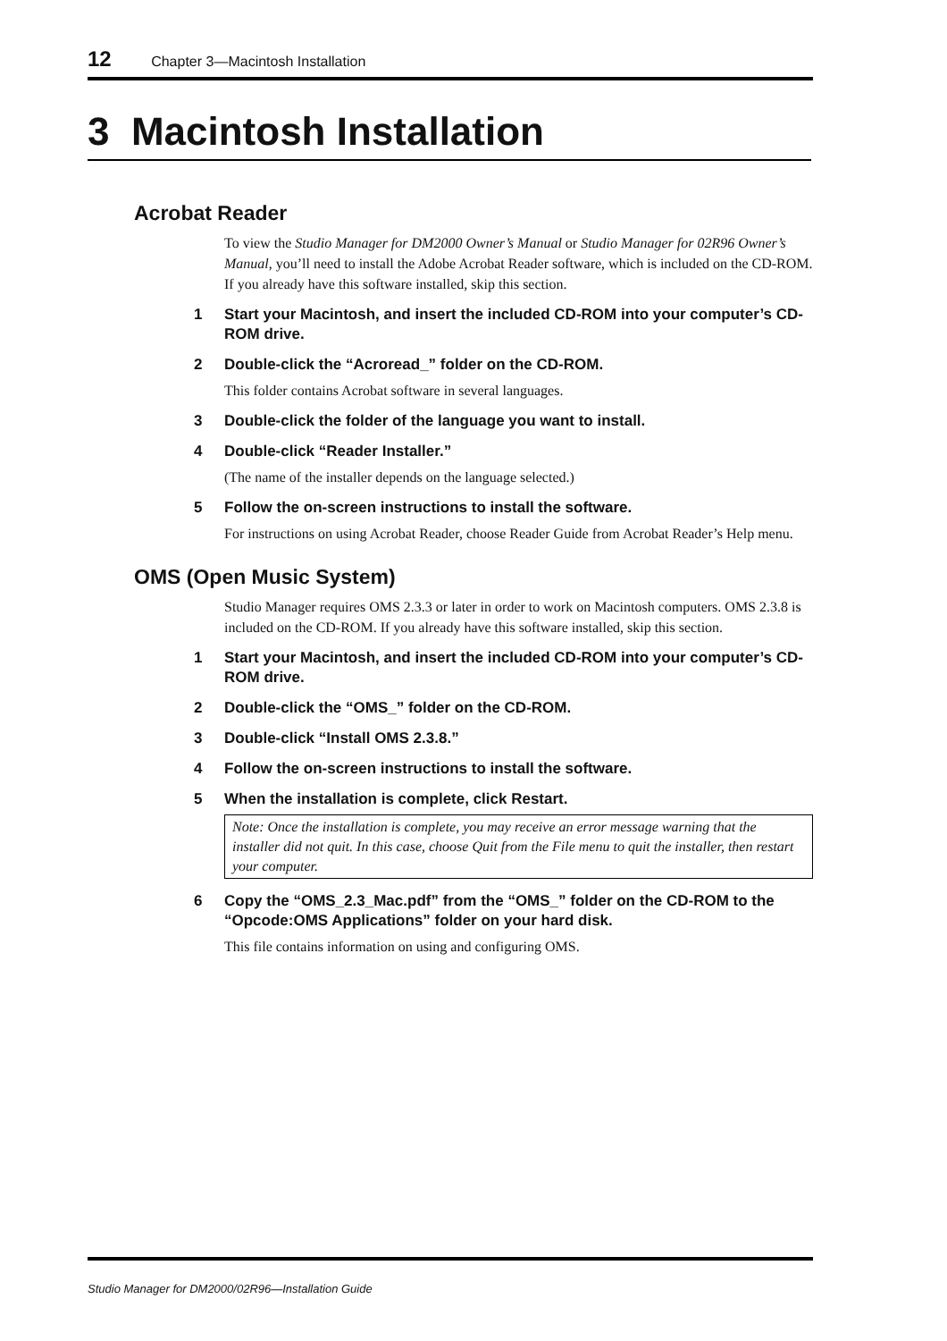12 Chapter 3—Macintosh Installation
3 Macintosh Installation
Acrobat Reader
To view the Studio Manager for DM2000 Owner’s Manual or Studio Manager for 02R96 Owner’s Manual, you’ll need to install the Adobe Acrobat Reader software, which is included on the CD-ROM. If you already have this software installed, skip this section.
1 Start your Macintosh, and insert the included CD-ROM into your computer’s CD-ROM drive.
2 Double-click the “Acroread_” folder on the CD-ROM.
This folder contains Acrobat software in several languages.
3 Double-click the folder of the language you want to install.
4 Double-click “Reader Installer.”
(The name of the installer depends on the language selected.)
5 Follow the on-screen instructions to install the software.
For instructions on using Acrobat Reader, choose Reader Guide from Acrobat Reader’s Help menu.
OMS (Open Music System)
Studio Manager requires OMS 2.3.3 or later in order to work on Macintosh computers. OMS 2.3.8 is included on the CD-ROM. If you already have this software installed, skip this section.
1 Start your Macintosh, and insert the included CD-ROM into your computer’s CD-ROM drive.
2 Double-click the “OMS_” folder on the CD-ROM.
3 Double-click “Install OMS 2.3.8.”
4 Follow the on-screen instructions to install the software.
5 When the installation is complete, click Restart.
Note: Once the installation is complete, you may receive an error message warning that the installer did not quit. In this case, choose Quit from the File menu to quit the installer, then restart your computer.
6 Copy the “OMS_2.3_Mac.pdf” from the “OMS_” folder on the CD-ROM to the “Opcode:OMS Applications” folder on your hard disk.
This file contains information on using and configuring OMS.
Studio Manager for DM2000/02R96—Installation Guide